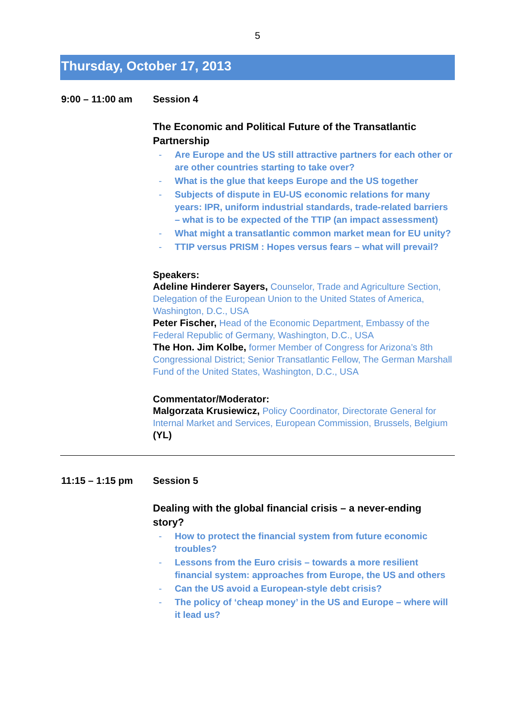5
Thursday, October 17, 2013
9:00 – 11:00 am Session 4
The Economic and Political Future of the Transatlantic Partnership
- Are Europe and the US still attractive partners for each other or are other countries starting to take over?
- What is the glue that keeps Europe and the US together
- Subjects of dispute in EU-US economic relations for many years: IPR, uniform industrial standards, trade-related barriers – what is to be expected of the TTIP (an impact assessment)
- What might a transatlantic common market mean for EU unity?
- TTIP versus PRISM : Hopes versus fears – what will prevail?
Speakers:
Adeline Hinderer Sayers, Counselor, Trade and Agriculture Section, Delegation of the European Union to the United States of America, Washington, D.C., USA
Peter Fischer, Head of the Economic Department, Embassy of the Federal Republic of Germany, Washington, D.C., USA
The Hon. Jim Kolbe, former Member of Congress for Arizona’s 8th Congressional District; Senior Transatlantic Fellow, The German Marshall Fund of the United States, Washington, D.C., USA
Commentator/Moderator:
Malgorzata Krusiewicz, Policy Coordinator, Directorate General for Internal Market and Services, European Commission, Brussels, Belgium (YL)
11:15 – 1:15 pm Session 5
Dealing with the global financial crisis – a never-ending story?
- How to protect the financial system from future economic troubles?
- Lessons from the Euro crisis – towards a more resilient financial system: approaches from Europe, the US and others
- Can the US avoid a European-style debt crisis?
- The policy of ‘cheap money’ in the US and Europe – where will it lead us?